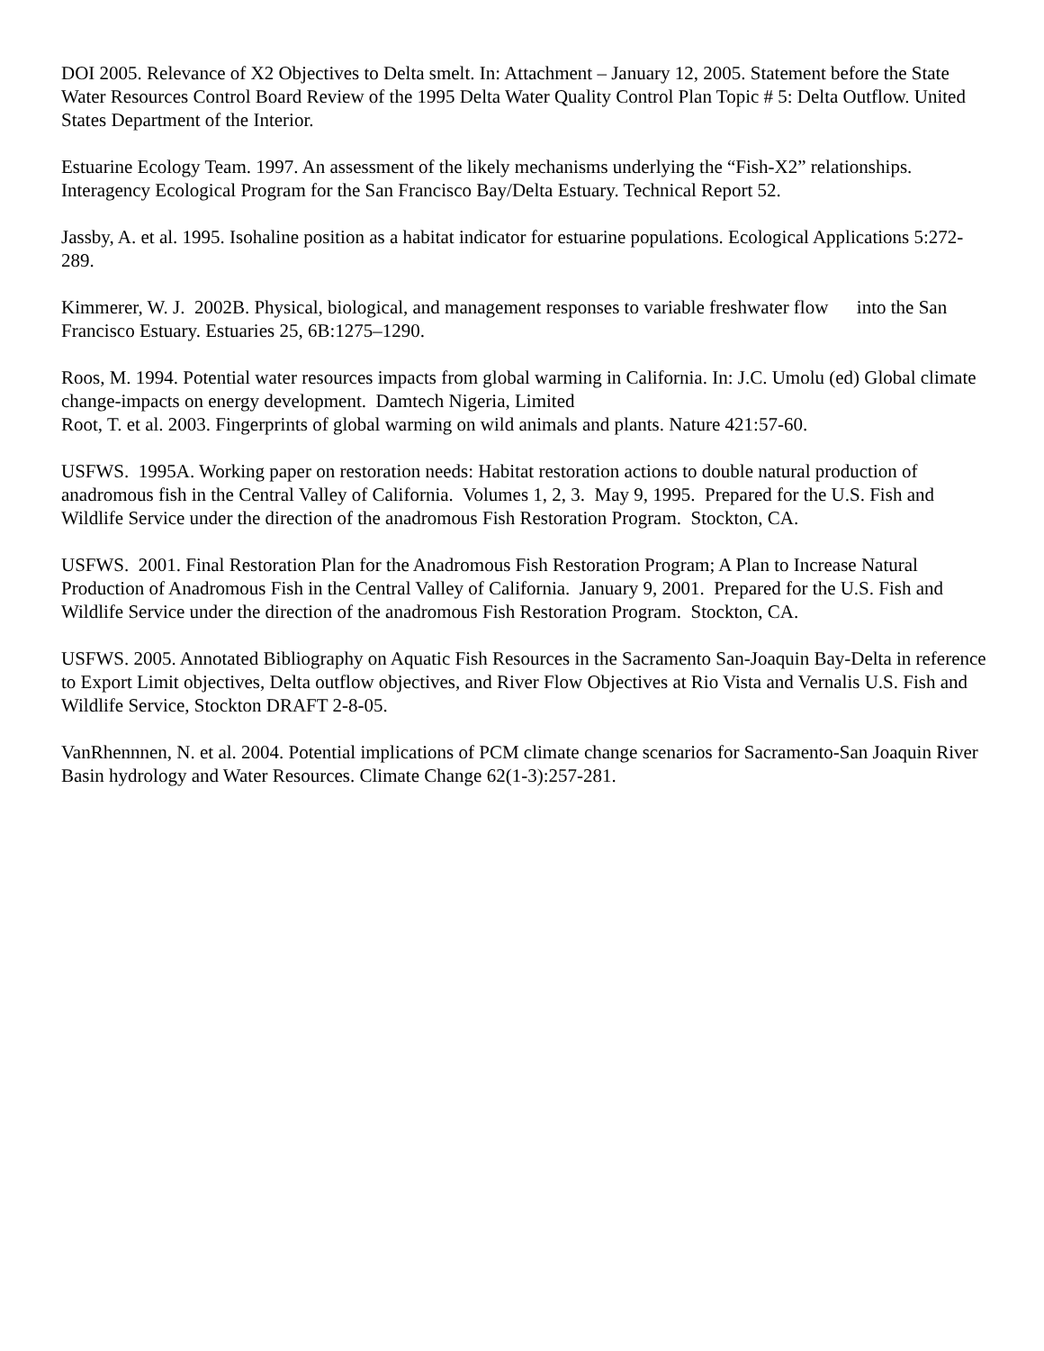DOI 2005. Relevance of X2 Objectives to Delta smelt. In: Attachment – January 12, 2005. Statement before the State Water Resources Control Board Review of the 1995 Delta Water Quality Control Plan Topic # 5: Delta Outflow. United States Department of the Interior.
Estuarine Ecology Team. 1997. An assessment of the likely mechanisms underlying the “Fish-X2” relationships. Interagency Ecological Program for the San Francisco Bay/Delta Estuary. Technical Report 52.
Jassby, A. et al. 1995. Isohaline position as a habitat indicator for estuarine populations. Ecological Applications 5:272-289.
Kimmerer, W. J. 2002B. Physical, biological, and management responses to variable freshwater flow into the San Francisco Estuary. Estuaries 25, 6B:1275–1290.
Roos, M. 1994. Potential water resources impacts from global warming in California. In: J.C. Umolu (ed) Global climate change-impacts on energy development. Damtech Nigeria, Limited
Root, T. et al. 2003. Fingerprints of global warming on wild animals and plants. Nature 421:57-60.
USFWS. 1995A. Working paper on restoration needs: Habitat restoration actions to double natural production of anadromous fish in the Central Valley of California. Volumes 1, 2, 3. May 9, 1995. Prepared for the U.S. Fish and Wildlife Service under the direction of the anadromous Fish Restoration Program. Stockton, CA.
USFWS. 2001. Final Restoration Plan for the Anadromous Fish Restoration Program; A Plan to Increase Natural Production of Anadromous Fish in the Central Valley of California. January 9, 2001. Prepared for the U.S. Fish and Wildlife Service under the direction of the anadromous Fish Restoration Program. Stockton, CA.
USFWS. 2005. Annotated Bibliography on Aquatic Fish Resources in the Sacramento San-Joaquin Bay-Delta in reference to Export Limit objectives, Delta outflow objectives, and River Flow Objectives at Rio Vista and Vernalis U.S. Fish and Wildlife Service, Stockton DRAFT 2-8-05.
VanRhennnen, N. et al. 2004. Potential implications of PCM climate change scenarios for Sacramento-San Joaquin River Basin hydrology and Water Resources. Climate Change 62(1-3):257-281.